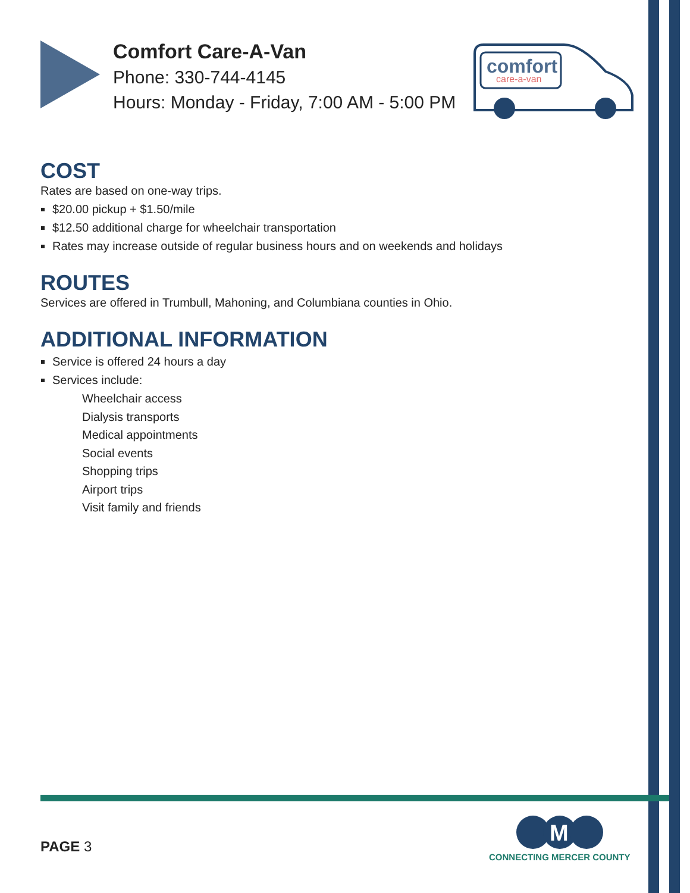Comfort Care-A-Van
Phone: 330-744-4145
Hours: Monday - Friday, 7:00 AM - 5:00 PM
comfort
care-a-van
COST
Rates are based on one-way trips.
$20.00 pickup + $1.50/mile
$12.50 additional charge for wheelchair transportation
Rates may increase outside of regular business hours and on weekends and holidays
ROUTES
Services are offered in Trumbull, Mahoning, and Columbiana counties in Ohio.
ADDITIONAL INFORMATION
Service is offered 24 hours a day
Services include:
Wheelchair access
Dialysis transports
Medical appointments
Social events
Shopping trips
Airport trips
Visit family and friends
PAGE 3
M
CONNECTING MERCER COUNTY